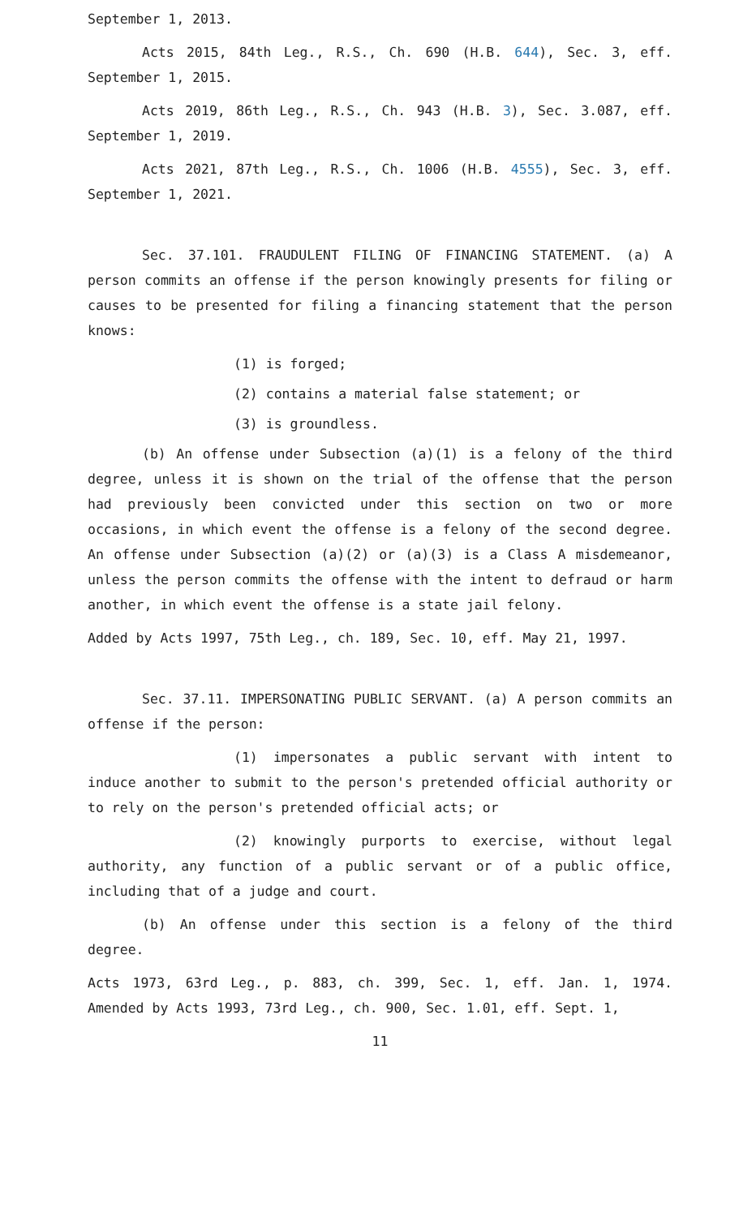September 1, 2013.
Acts 2015, 84th Leg., R.S., Ch. 690 (H.B. 644), Sec. 3, eff. September 1, 2015.
Acts 2019, 86th Leg., R.S., Ch. 943 (H.B. 3), Sec. 3.087, eff. September 1, 2019.
Acts 2021, 87th Leg., R.S., Ch. 1006 (H.B. 4555), Sec. 3, eff. September 1, 2021.
Sec. 37.101. FRAUDULENT FILING OF FINANCING STATEMENT. (a) A person commits an offense if the person knowingly presents for filing or causes to be presented for filing a financing statement that the person knows:
(1) is forged;
(2) contains a material false statement; or
(3) is groundless.
(b) An offense under Subsection (a)(1) is a felony of the third degree, unless it is shown on the trial of the offense that the person had previously been convicted under this section on two or more occasions, in which event the offense is a felony of the second degree. An offense under Subsection (a)(2) or (a)(3) is a Class A misdemeanor, unless the person commits the offense with the intent to defraud or harm another, in which event the offense is a state jail felony.
Added by Acts 1997, 75th Leg., ch. 189, Sec. 10, eff. May 21, 1997.
Sec. 37.11. IMPERSONATING PUBLIC SERVANT. (a) A person commits an offense if the person:
(1) impersonates a public servant with intent to induce another to submit to the person's pretended official authority or to rely on the person's pretended official acts; or
(2) knowingly purports to exercise, without legal authority, any function of a public servant or of a public office, including that of a judge and court.
(b) An offense under this section is a felony of the third degree.
Acts 1973, 63rd Leg., p. 883, ch. 399, Sec. 1, eff. Jan. 1, 1974. Amended by Acts 1993, 73rd Leg., ch. 900, Sec. 1.01, eff. Sept. 1,
11